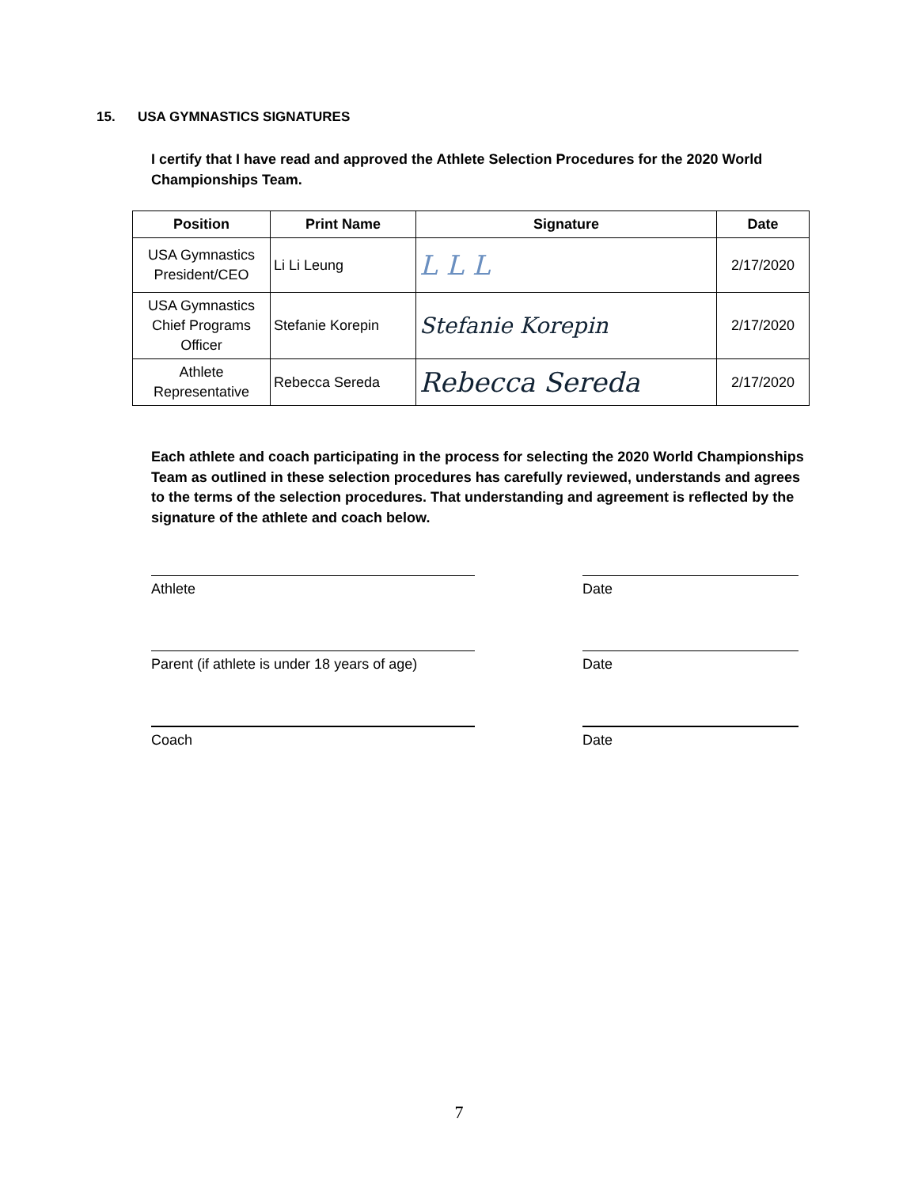15. USA GYMNASTICS SIGNATURES
I certify that I have read and approved the Athlete Selection Procedures for the 2020 World Championships Team.
| Position | Print Name | Signature | Date |
| --- | --- | --- | --- |
| USA Gymnastics President/CEO | Li Li Leung | L L L | 2/17/2020 |
| USA Gymnastics Chief Programs Officer | Stefanie Korepin | Stefanie Korepin | 2/17/2020 |
| Athlete Representative | Rebecca Sereda | Rebecca Sereda | 2/17/2020 |
Each athlete and coach participating in the process for selecting the 2020 World Championships Team as outlined in these selection procedures has carefully reviewed, understands and agrees to the terms of the selection procedures. That understanding and agreement is reflected by the signature of the athlete and coach below.
Athlete Date
Parent (if athlete is under 18 years of age)
Date
Coach Date
7